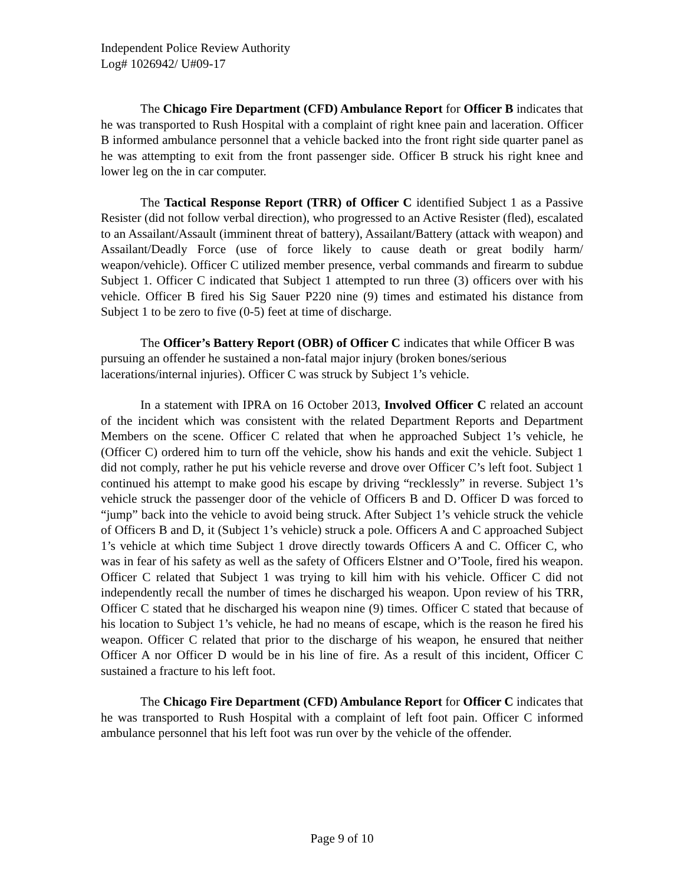Independent Police Review Authority
Log# 1026942/ U#09-17
The Chicago Fire Department (CFD) Ambulance Report for Officer B indicates that he was transported to Rush Hospital with a complaint of right knee pain and laceration. Officer B informed ambulance personnel that a vehicle backed into the front right side quarter panel as he was attempting to exit from the front passenger side. Officer B struck his right knee and lower leg on the in car computer.
The Tactical Response Report (TRR) of Officer C identified Subject 1 as a Passive Resister (did not follow verbal direction), who progressed to an Active Resister (fled), escalated to an Assailant/Assault (imminent threat of battery), Assailant/Battery (attack with weapon) and Assailant/Deadly Force (use of force likely to cause death or great bodily harm/ weapon/vehicle). Officer C utilized member presence, verbal commands and firearm to subdue Subject 1. Officer C indicated that Subject 1 attempted to run three (3) officers over with his vehicle. Officer B fired his Sig Sauer P220 nine (9) times and estimated his distance from Subject 1 to be zero to five (0-5) feet at time of discharge.
The Officer’s Battery Report (OBR) of Officer C indicates that while Officer B was pursuing an offender he sustained a non-fatal major injury (broken bones/serious lacerations/internal injuries). Officer C was struck by Subject 1’s vehicle.
In a statement with IPRA on 16 October 2013, Involved Officer C related an account of the incident which was consistent with the related Department Reports and Department Members on the scene. Officer C related that when he approached Subject 1’s vehicle, he (Officer C) ordered him to turn off the vehicle, show his hands and exit the vehicle. Subject 1 did not comply, rather he put his vehicle reverse and drove over Officer C’s left foot. Subject 1 continued his attempt to make good his escape by driving “recklessly” in reverse. Subject 1’s vehicle struck the passenger door of the vehicle of Officers B and D. Officer D was forced to “jump” back into the vehicle to avoid being struck. After Subject 1’s vehicle struck the vehicle of Officers B and D, it (Subject 1’s vehicle) struck a pole. Officers A and C approached Subject 1’s vehicle at which time Subject 1 drove directly towards Officers A and C. Officer C, who was in fear of his safety as well as the safety of Officers Elstner and O’Toole, fired his weapon. Officer C related that Subject 1 was trying to kill him with his vehicle. Officer C did not independently recall the number of times he discharged his weapon. Upon review of his TRR, Officer C stated that he discharged his weapon nine (9) times. Officer C stated that because of his location to Subject 1’s vehicle, he had no means of escape, which is the reason he fired his weapon. Officer C related that prior to the discharge of his weapon, he ensured that neither Officer A nor Officer D would be in his line of fire. As a result of this incident, Officer C sustained a fracture to his left foot.
The Chicago Fire Department (CFD) Ambulance Report for Officer C indicates that he was transported to Rush Hospital with a complaint of left foot pain. Officer C informed ambulance personnel that his left foot was run over by the vehicle of the offender.
Page 9 of 10